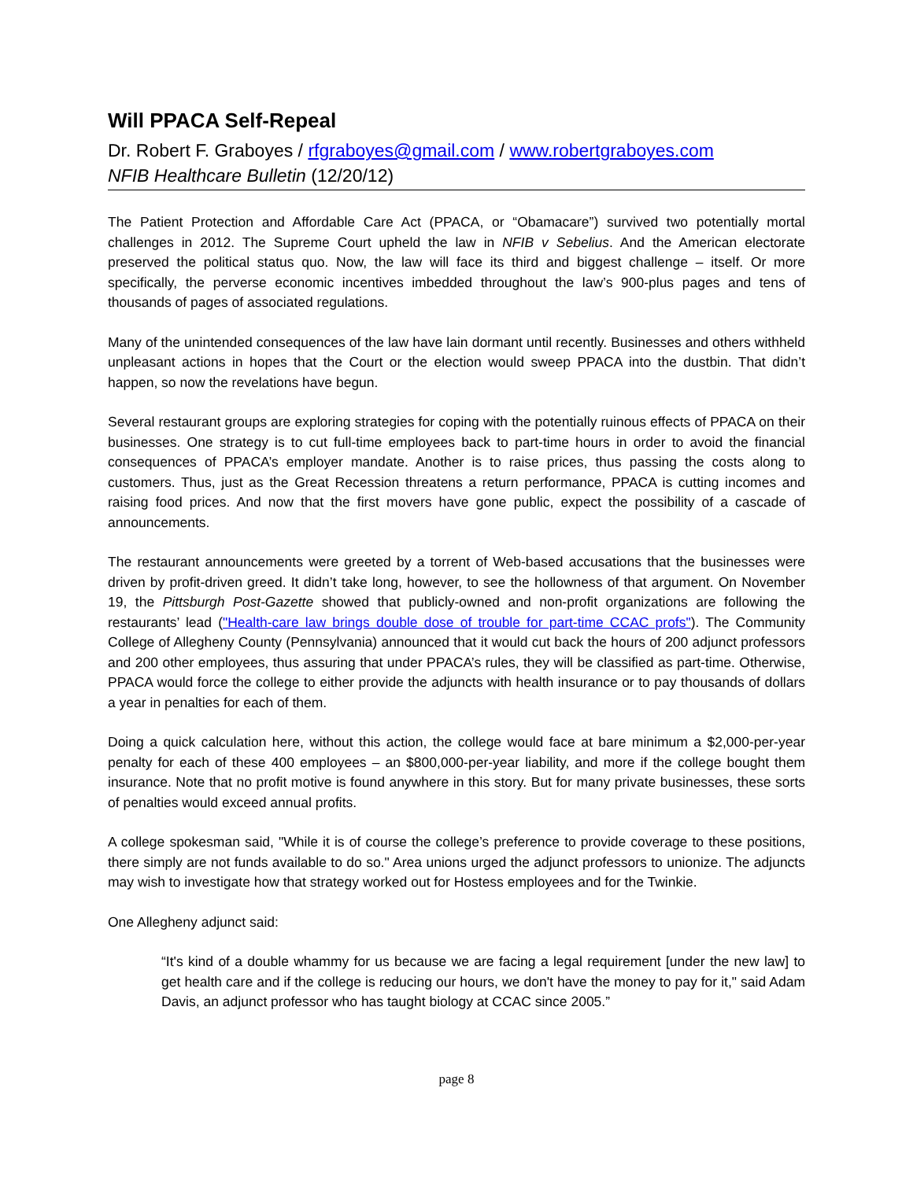Will PPACA Self-Repeal
Dr. Robert F. Graboyes / rfgraboyes@gmail.com / www.robertgraboyes.com
NFIB Healthcare Bulletin (12/20/12)
The Patient Protection and Affordable Care Act (PPACA, or “Obamacare”) survived two potentially mortal challenges in 2012. The Supreme Court upheld the law in NFIB v Sebelius. And the American electorate preserved the political status quo. Now, the law will face its third and biggest challenge – itself. Or more specifically, the perverse economic incentives imbedded throughout the law’s 900-plus pages and tens of thousands of pages of associated regulations.
Many of the unintended consequences of the law have lain dormant until recently. Businesses and others withheld unpleasant actions in hopes that the Court or the election would sweep PPACA into the dustbin. That didn’t happen, so now the revelations have begun.
Several restaurant groups are exploring strategies for coping with the potentially ruinous effects of PPACA on their businesses. One strategy is to cut full-time employees back to part-time hours in order to avoid the financial consequences of PPACA’s employer mandate. Another is to raise prices, thus passing the costs along to customers. Thus, just as the Great Recession threatens a return performance, PPACA is cutting incomes and raising food prices. And now that the first movers have gone public, expect the possibility of a cascade of announcements.
The restaurant announcements were greeted by a torrent of Web-based accusations that the businesses were driven by profit-driven greed. It didn’t take long, however, to see the hollowness of that argument. On November 19, the Pittsburgh Post-Gazette showed that publicly-owned and non-profit organizations are following the restaurants’ lead ("Health-care law brings double dose of trouble for part-time CCAC profs"). The Community College of Allegheny County (Pennsylvania) announced that it would cut back the hours of 200 adjunct professors and 200 other employees, thus assuring that under PPACA’s rules, they will be classified as part-time. Otherwise, PPACA would force the college to either provide the adjuncts with health insurance or to pay thousands of dollars a year in penalties for each of them.
Doing a quick calculation here, without this action, the college would face at bare minimum a $2,000-per-year penalty for each of these 400 employees – an $800,000-per-year liability, and more if the college bought them insurance. Note that no profit motive is found anywhere in this story. But for many private businesses, these sorts of penalties would exceed annual profits.
A college spokesman said, "While it is of course the college’s preference to provide coverage to these positions, there simply are not funds available to do so." Area unions urged the adjunct professors to unionize. The adjuncts may wish to investigate how that strategy worked out for Hostess employees and for the Twinkie.
One Allegheny adjunct said:
“It's kind of a double whammy for us because we are facing a legal requirement [under the new law] to get health care and if the college is reducing our hours, we don't have the money to pay for it," said Adam Davis, an adjunct professor who has taught biology at CCAC since 2005.”
page 8